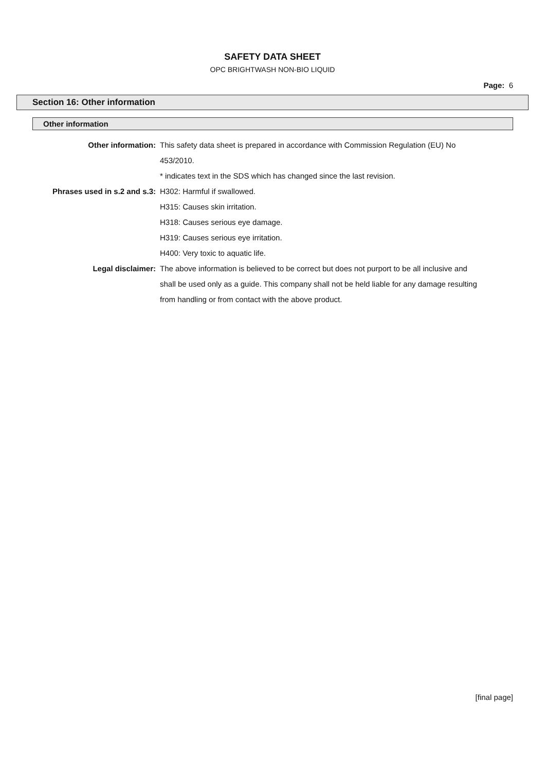SAFETY DATA SHEET
OPC BRIGHTWASH NON-BIO LIQUID
Page: 6
Section 16: Other information
Other information
| Other information: | This safety data sheet is prepared in accordance with Commission Regulation (EU) No 453/2010. * indicates text in the SDS which has changed since the last revision. |
| Phrases used in s.2 and s.3: | H302: Harmful if swallowed. H315: Causes skin irritation. H318: Causes serious eye damage. H319: Causes serious eye irritation. H400: Very toxic to aquatic life. |
| Legal disclaimer: | The above information is believed to be correct but does not purport to be all inclusive and shall be used only as a guide. This company shall not be held liable for any damage resulting from handling or from contact with the above product. |
[final page]